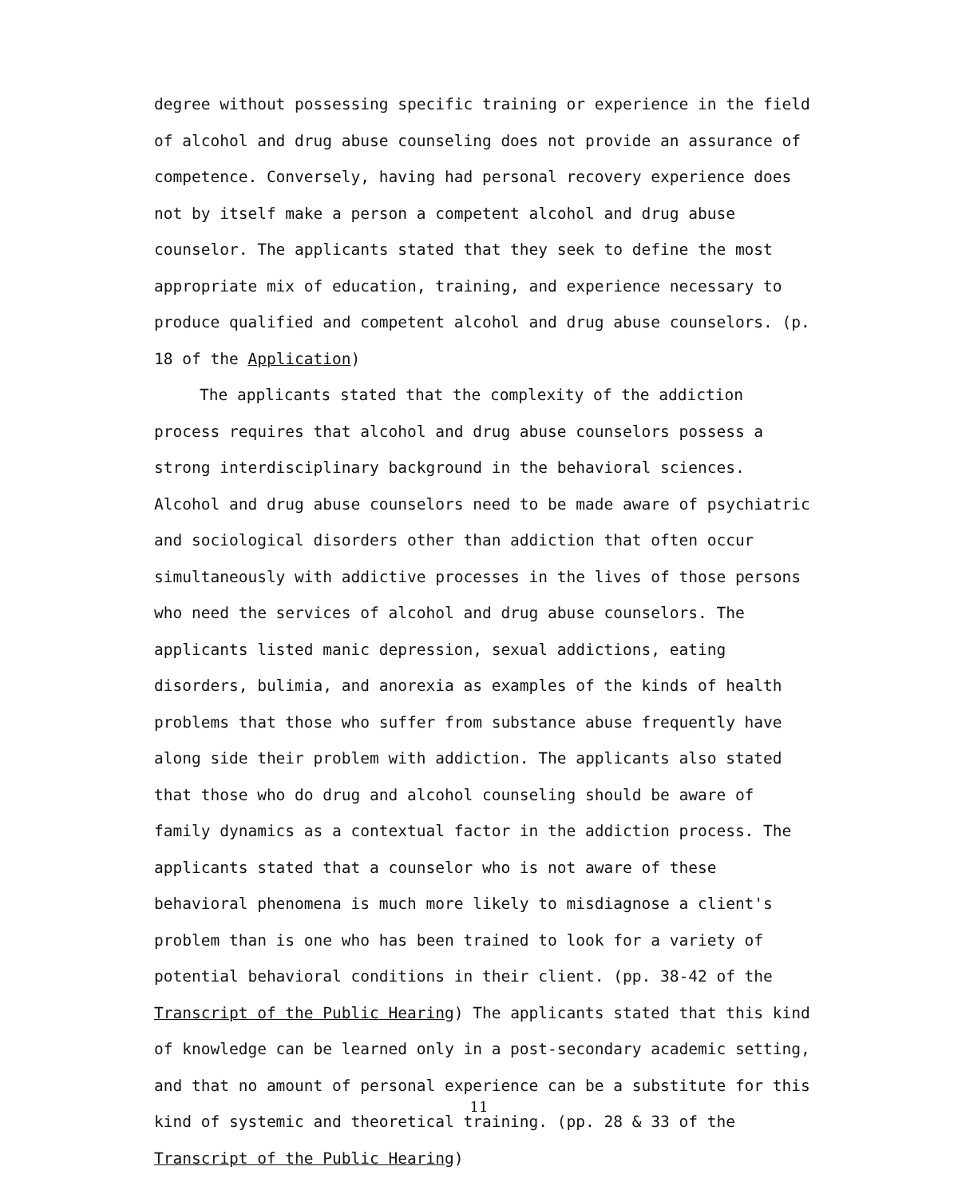degree without possessing specific training or experience in the field of alcohol and drug abuse counseling does not provide an assurance of competence. Conversely, having had personal recovery experience does not by itself make a person a competent alcohol and drug abuse counselor. The applicants stated that they seek to define the most appropriate mix of education, training, and experience necessary to produce qualified and competent alcohol and drug abuse counselors. (p. 18 of the Application)
The applicants stated that the complexity of the addiction process requires that alcohol and drug abuse counselors possess a strong interdisciplinary background in the behavioral sciences. Alcohol and drug abuse counselors need to be made aware of psychiatric and sociological disorders other than addiction that often occur simultaneously with addictive processes in the lives of those persons who need the services of alcohol and drug abuse counselors. The applicants listed manic depression, sexual addictions, eating disorders, bulimia, and anorexia as examples of the kinds of health problems that those who suffer from substance abuse frequently have along side their problem with addiction. The applicants also stated that those who do drug and alcohol counseling should be aware of family dynamics as a contextual factor in the addiction process. The applicants stated that a counselor who is not aware of these behavioral phenomena is much more likely to misdiagnose a client's problem than is one who has been trained to look for a variety of potential behavioral conditions in their client. (pp. 38-42 of the Transcript of the Public Hearing) The applicants stated that this kind of knowledge can be learned only in a post-secondary academic setting, and that no amount of personal experience can be a substitute for this kind of systemic and theoretical training. (pp. 28 & 33 of the Transcript of the Public Hearing)
11